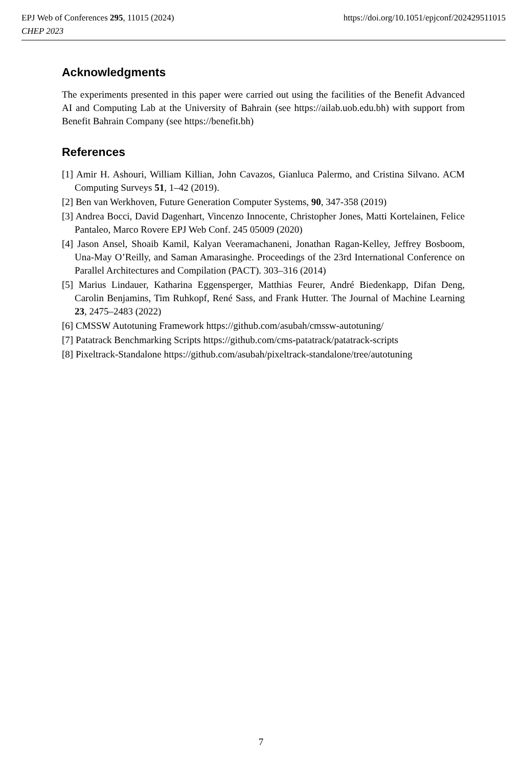https://doi.org/10.1051/epjconf/202429511015 EPJ Web of Conferences 295, 11015 (2024)
CHEP 2023
Acknowledgments
The experiments presented in this paper were carried out using the facilities of the Benefit Advanced AI and Computing Lab at the University of Bahrain (see https://ailab.uob.edu.bh) with support from Benefit Bahrain Company (see https://benefit.bh)
References
[1] Amir H. Ashouri, William Killian, John Cavazos, Gianluca Palermo, and Cristina Silvano. ACM Computing Surveys 51, 1–42 (2019).
[2] Ben van Werkhoven, Future Generation Computer Systems, 90, 347-358 (2019)
[3] Andrea Bocci, David Dagenhart, Vincenzo Innocente, Christopher Jones, Matti Kortelainen, Felice Pantaleo, Marco Rovere EPJ Web Conf. 245 05009 (2020)
[4] Jason Ansel, Shoaib Kamil, Kalyan Veeramachaneni, Jonathan Ragan-Kelley, Jeffrey Bosboom, Una-May O’Reilly, and Saman Amarasinghe. Proceedings of the 23rd International Conference on Parallel Architectures and Compilation (PACT). 303–316 (2014)
[5] Marius Lindauer, Katharina Eggensperger, Matthias Feurer, André Biedenkapp, Difan Deng, Carolin Benjamins, Tim Ruhkopf, René Sass, and Frank Hutter. The Journal of Machine Learning 23, 2475–2483 (2022)
[6] CMSSW Autotuning Framework https://github.com/asubah/cmssw-autotuning/
[7] Patatrack Benchmarking Scripts https://github.com/cms-patatrack/patatrack-scripts
[8] Pixeltrack-Standalone https://github.com/asubah/pixeltrack-standalone/tree/autotuning
7